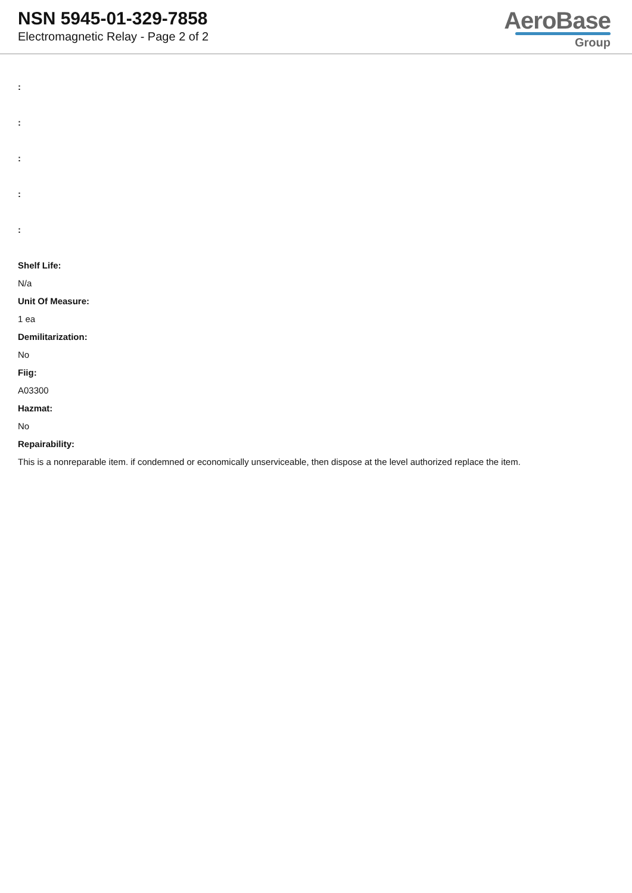NSN 5945-01-329-7858
Electromagnetic Relay - Page 2 of 2
AeroBase
Group
:
:
:
:
:
Shelf Life:
N/a
Unit Of Measure:
1 ea
Demilitarization:
No
Fiig:
A03300
Hazmat:
No
Repairability:
This is a nonreparable item. if condemned or economically unserviceable, then dispose at the level authorized replace the item.